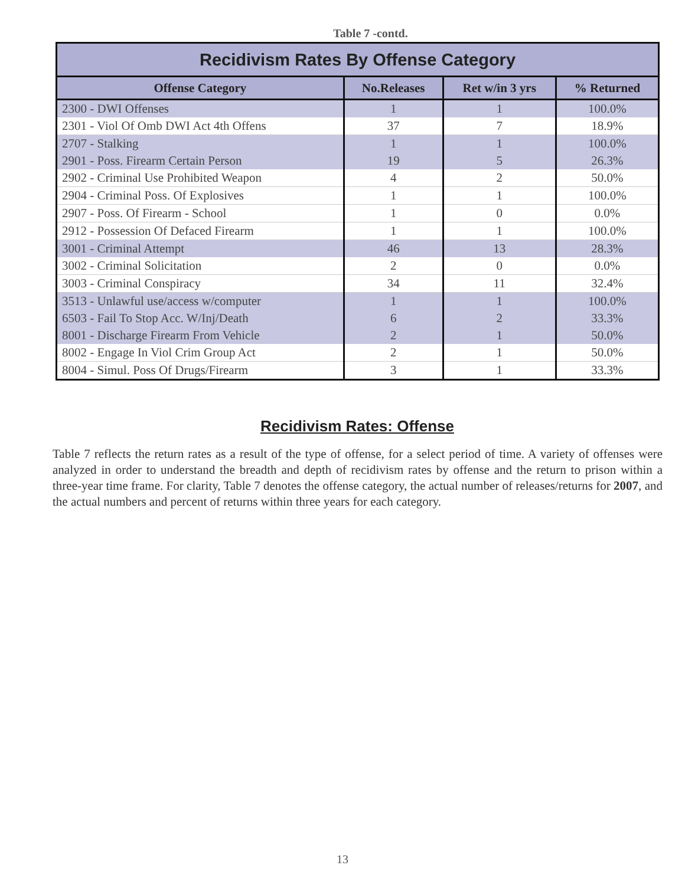Table 7 -contd.
| Recidivism Rates By Offense Category | | | |
| --- | --- | --- | --- |
| Offense Category | No.Releases | Ret w/in 3 yrs | % Returned |
| 2300 - DWI Offenses | 1 | 1 | 100.0% |
| 2301 - Viol Of Omb DWI Act 4th Offens | 37 | 7 | 18.9% |
| 2707 - Stalking | 1 | 1 | 100.0% |
| 2901 - Poss. Firearm Certain Person | 19 | 5 | 26.3% |
| 2902 - Criminal Use Prohibited Weapon | 4 | 2 | 50.0% |
| 2904 - Criminal Poss. Of Explosives | 1 | 1 | 100.0% |
| 2907 - Poss. Of Firearm - School | 1 | 0 | 0.0% |
| 2912 - Possession Of Defaced Firearm | 1 | 1 | 100.0% |
| 3001 - Criminal Attempt | 46 | 13 | 28.3% |
| 3002 - Criminal Solicitation | 2 | 0 | 0.0% |
| 3003 - Criminal Conspiracy | 34 | 11 | 32.4% |
| 3513 - Unlawful use/access w/computer | 1 | 1 | 100.0% |
| 6503 - Fail To Stop Acc. W/Inj/Death | 6 | 2 | 33.3% |
| 8001 - Discharge Firearm From Vehicle | 2 | 1 | 50.0% |
| 8002 - Engage In Viol Crim Group Act | 2 | 1 | 50.0% |
| 8004 - Simul. Poss Of Drugs/Firearm | 3 | 1 | 33.3% |
Recidivism Rates: Offense
Table 7 reflects the return rates as a result of the type of offense, for a select period of time. A variety of offenses were analyzed in order to understand the breadth and depth of recidivism rates by offense and the return to prison within a three-year time frame. For clarity, Table 7 denotes the offense category, the actual number of releases/returns for 2007, and the actual numbers and percent of returns within three years for each category.
13